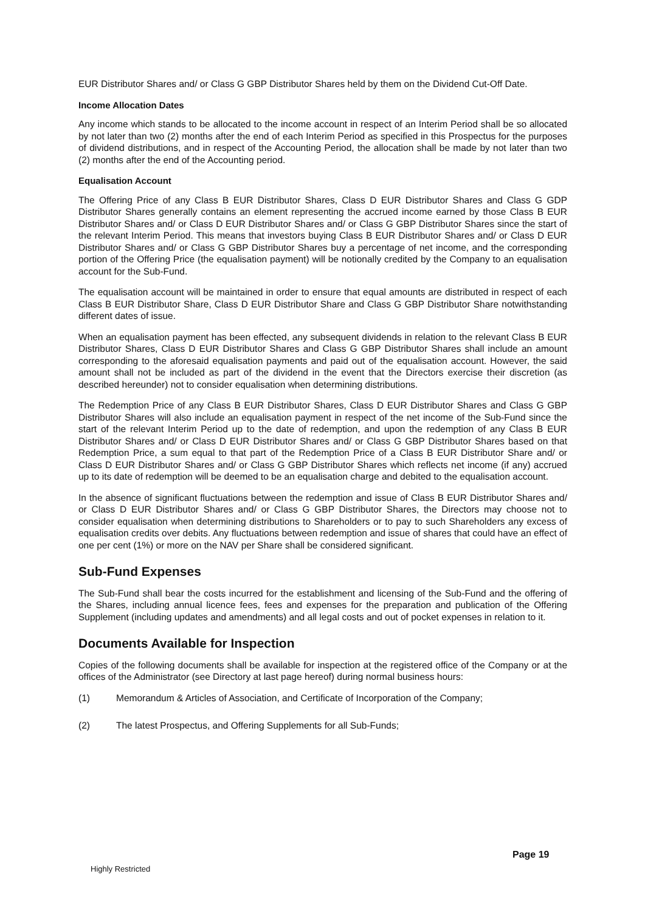EUR Distributor Shares and/ or Class G GBP Distributor Shares held by them on the Dividend Cut-Off Date.
Income Allocation Dates
Any income which stands to be allocated to the income account in respect of an Interim Period shall be so allocated by not later than two (2) months after the end of each Interim Period as specified in this Prospectus for the purposes of dividend distributions, and in respect of the Accounting Period, the allocation shall be made by not later than two (2) months after the end of the Accounting period.
Equalisation Account
The Offering Price of any Class B EUR Distributor Shares, Class D EUR Distributor Shares and Class G GDP Distributor Shares generally contains an element representing the accrued income earned by those Class B EUR Distributor Shares and/ or Class D EUR Distributor Shares and/ or Class G GBP Distributor Shares since the start of the relevant Interim Period. This means that investors buying Class B EUR Distributor Shares and/ or Class D EUR Distributor Shares and/ or Class G GBP Distributor Shares buy a percentage of net income, and the corresponding portion of the Offering Price (the equalisation payment) will be notionally credited by the Company to an equalisation account for the Sub-Fund.
The equalisation account will be maintained in order to ensure that equal amounts are distributed in respect of each Class B EUR Distributor Share, Class D EUR Distributor Share and Class G GBP Distributor Share notwithstanding different dates of issue.
When an equalisation payment has been effected, any subsequent dividends in relation to the relevant Class B EUR Distributor Shares, Class D EUR Distributor Shares and Class G GBP Distributor Shares shall include an amount corresponding to the aforesaid equalisation payments and paid out of the equalisation account. However, the said amount shall not be included as part of the dividend in the event that the Directors exercise their discretion (as described hereunder) not to consider equalisation when determining distributions.
The Redemption Price of any Class B EUR Distributor Shares, Class D EUR Distributor Shares and Class G GBP Distributor Shares will also include an equalisation payment in respect of the net income of the Sub-Fund since the start of the relevant Interim Period up to the date of redemption, and upon the redemption of any Class B EUR Distributor Shares and/ or Class D EUR Distributor Shares and/ or Class G GBP Distributor Shares based on that Redemption Price, a sum equal to that part of the Redemption Price of a Class B EUR Distributor Share and/ or Class D EUR Distributor Shares and/ or Class G GBP Distributor Shares which reflects net income (if any) accrued up to its date of redemption will be deemed to be an equalisation charge and debited to the equalisation account.
In the absence of significant fluctuations between the redemption and issue of Class B EUR Distributor Shares and/ or Class D EUR Distributor Shares and/ or Class G GBP Distributor Shares, the Directors may choose not to consider equalisation when determining distributions to Shareholders or to pay to such Shareholders any excess of equalisation credits over debits. Any fluctuations between redemption and issue of shares that could have an effect of one per cent (1%) or more on the NAV per Share shall be considered significant.
Sub-Fund Expenses
The Sub-Fund shall bear the costs incurred for the establishment and licensing of the Sub-Fund and the offering of the Shares, including annual licence fees, fees and expenses for the preparation and publication of the Offering Supplement (including updates and amendments) and all legal costs and out of pocket expenses in relation to it.
Documents Available for Inspection
Copies of the following documents shall be available for inspection at the registered office of the Company or at the offices of the Administrator (see Directory at last page hereof) during normal business hours:
(1) Memorandum & Articles of Association, and Certificate of Incorporation of the Company;
(2) The latest Prospectus, and Offering Supplements for all Sub-Funds;
Page 19
Highly Restricted